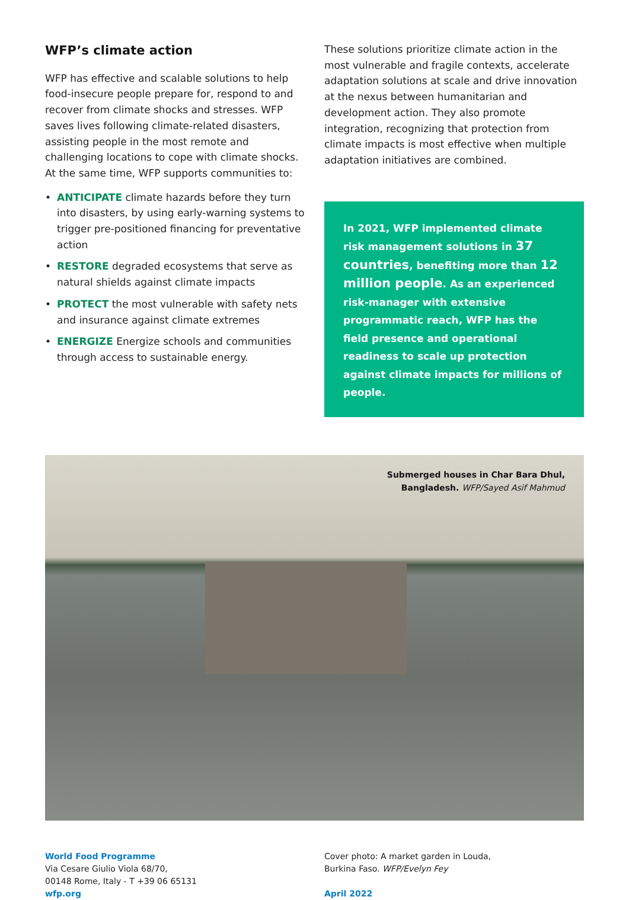WFP’s climate action
WFP has effective and scalable solutions to help food-insecure people prepare for, respond to and recover from climate shocks and stresses. WFP saves lives following climate-related disasters, assisting people in the most remote and challenging locations to cope with climate shocks. At the same time, WFP supports communities to:
• ANTICIPATE climate hazards before they turn into disasters, by using early-warning systems to trigger pre-positioned financing for preventative action
• RESTORE degraded ecosystems that serve as natural shields against climate impacts
• PROTECT the most vulnerable with safety nets and insurance against climate extremes
• ENERGIZE Energize schools and communities through access to sustainable energy.
These solutions prioritize climate action in the most vulnerable and fragile contexts, accelerate adaptation solutions at scale and drive innovation at the nexus between humanitarian and development action. They also promote integration, recognizing that protection from climate impacts is most effective when multiple adaptation initiatives are combined.
In 2021, WFP implemented climate risk management solutions in 37 countries, benefiting more than 12 million people. As an experienced risk-manager with extensive programmatic reach, WFP has the field presence and operational readiness to scale up protection against climate impacts for millions of people.
Submerged houses in Char Bara Dhul,
Bangladesh. WFP/Sayed Asif Mahmud
World Food Programme
Via Cesare Giulio Viola 68/70,
00148 Rome, Italy - T +39 06 65131
wfp.org
Cover photo: A market garden in Louda,
Burkina Faso. WFP/Evelyn Fey
April 2022